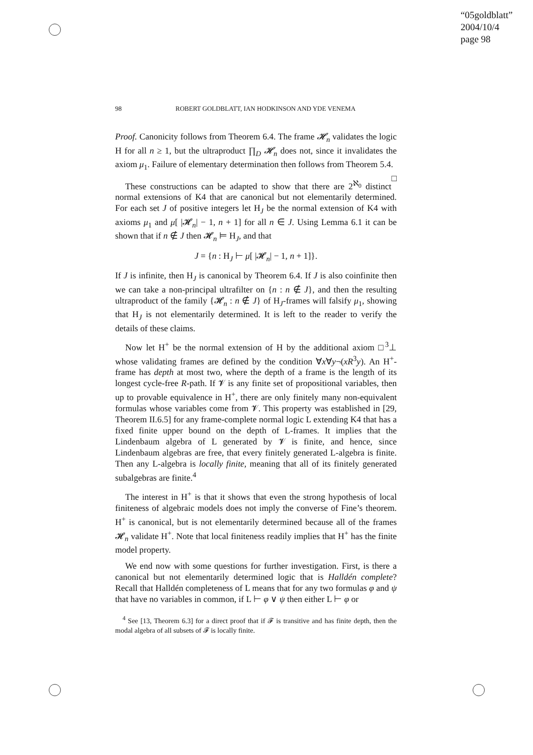“05goldblatt”
2004/10/4
page 98
98 ROBERT GOLDBLATT, IAN HODKINSON AND YDE VENEMA
Proof. Canonicity follows from Theorem 6.4. The frame 𝓗<sub>n</sub> validates the logic H for all n ≥ 1, but the ultraproduct ∏<sub>D</sub> 𝓗<sub>n</sub> does not, since it invalidates the axiom μ<sub>1</sub>. Failure of elementary determination then follows from Theorem 5.4. □
These constructions can be adapted to show that there are 2<sup>ℵ<sub>0</sub></sup> distinct normal extensions of K4 that are canonical but not elementarily determined. For each set J of positive integers let H<sub>J</sub> be the normal extension of K4 with axioms μ<sub>1</sub> and μ[ |𝓗<sub>n</sub>| − 1, n + 1] for all n ∈ J. Using Lemma 6.1 it can be shown that if n ∉ J then 𝓗<sub>n</sub> ⊨ H<sub>J</sub>, and that
J = {n : H<sub>J</sub> ⊢ μ[ |𝓗<sub>n</sub>| − 1, n + 1]}.
If J is infinite, then H<sub>J</sub> is canonical by Theorem 6.4. If J is also coinfinite then we can take a non-principal ultrafilter on {n : n ∉ J}, and then the resulting ultraproduct of the family {𝓗<sub>n</sub> : n ∉ J} of H<sub>J</sub>-frames will falsify μ<sub>1</sub>, showing that H<sub>J</sub> is not elementarily determined. It is left to the reader to verify the details of these claims.
Now let H<sup>+</sup> be the normal extension of H by the additional axiom □<sup>3</sup>⊥ whose validating frames are defined by the condition ∀x∀y¬(xR<sup>3</sup>y). An H<sup>+</sup>-frame has depth at most two, where the depth of a frame is the length of its longest cycle-free R-path. If 𝓥 is any finite set of propositional variables, then up to provable equivalence in H<sup>+</sup>, there are only finitely many non-equivalent formulas whose variables come from 𝓥. This property was established in [29, Theorem II.6.5] for any frame-complete normal logic L extending K4 that has a fixed finite upper bound on the depth of L-frames. It implies that the Lindenbaum algebra of L generated by 𝓥 is finite, and hence, since Lindenbaum algebras are free, that every finitely generated L-algebra is finite. Then any L-algebra is locally finite, meaning that all of its finitely generated subalgebras are finite.<sup>4</sup>
The interest in H<sup>+</sup> is that it shows that even the strong hypothesis of local finiteness of algebraic models does not imply the converse of Fine’s theorem. H<sup>+</sup> is canonical, but is not elementarily determined because all of the frames 𝓗<sub>n</sub> validate H<sup>+</sup>. Note that local finiteness readily implies that H<sup>+</sup> has the finite model property.
We end now with some questions for further investigation. First, is there a canonical but not elementarily determined logic that is Halldén complete? Recall that Halldén completeness of L means that for any two formulas φ and ψ that have no variables in common, if L ⊢ φ ∨ ψ then either L ⊢ φ or
<sup>4</sup> See [13, Theorem 6.3] for a direct proof that if 𝓕 is transitive and has finite depth, then the modal algebra of all subsets of 𝓕 is locally finite.